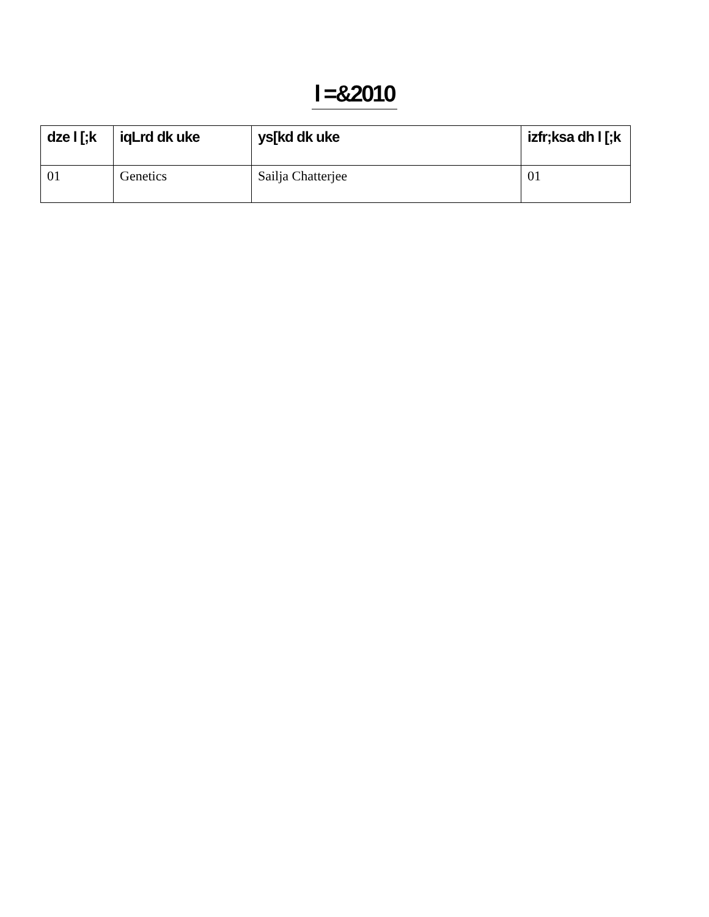l =&2010
| dze l [;k | iqLrd dk uke | ys[kd dk uke | izfr;ksa dh l [;k |
| --- | --- | --- | --- |
| 01 | Genetics | Sailja Chatterjee | 01 |